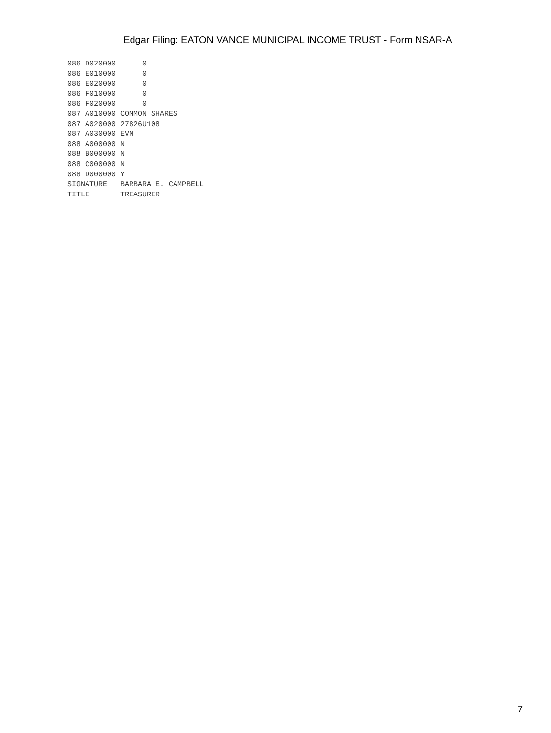Edgar Filing: EATON VANCE MUNICIPAL INCOME TRUST - Form NSAR-A
086 D020000      0
086 E010000      0
086 E020000      0
086 F010000      0
086 F020000      0
087 A010000 COMMON SHARES
087 A020000 27826U108
087 A030000 EVN
088 A000000 N
088 B000000 N
088 C000000 N
088 D000000 Y
SIGNATURE   BARBARA E. CAMPBELL
TITLE       TREASURER
7